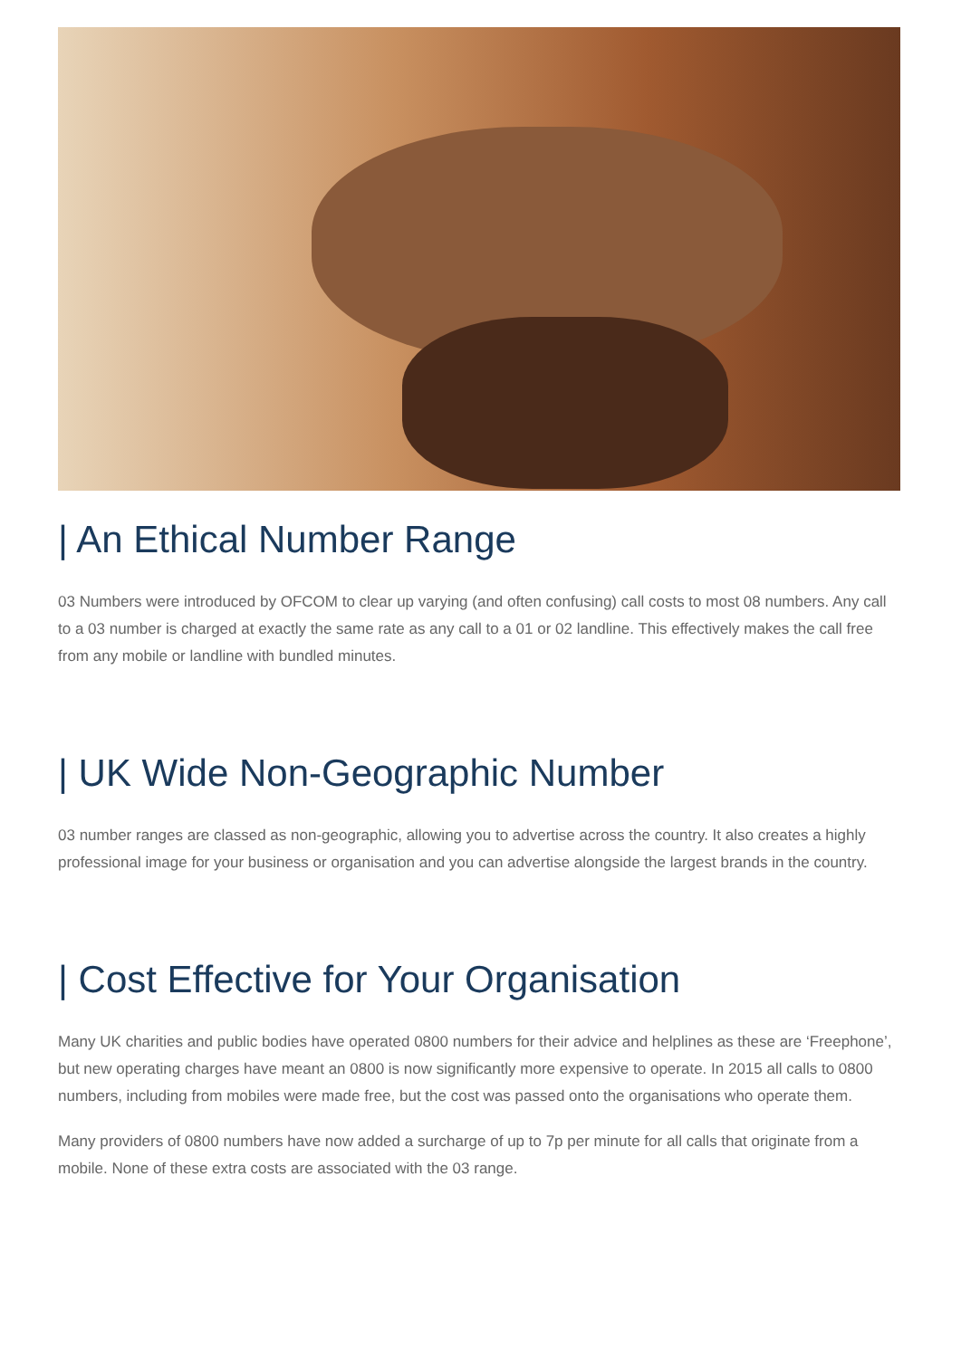| An Ethical Number Range
03 Numbers were introduced by OFCOM to clear up varying (and often confusing) call costs to most 08 numbers. Any call to a 03 number is charged at exactly the same rate as any call to a 01 or 02 landline. This effectively makes the call free from any mobile or landline with bundled minutes.
| UK Wide Non-Geographic Number
03 number ranges are classed as non-geographic, allowing you to advertise across the country. It also creates a highly professional image for your business or organisation and you can advertise alongside the largest brands in the country.
| Cost Effective for Your Organisation
Many UK charities and public bodies have operated 0800 numbers for their advice and helplines as these are ‘Freephone’, but new operating charges have meant an 0800 is now significantly more expensive to operate. In 2015 all calls to 0800 numbers, including from mobiles were made free, but the cost was passed onto the organisations who operate them.
Many providers of 0800 numbers have now added a surcharge of up to 7p per minute for all calls that originate from a mobile. None of these extra costs are associated with the 03 range.